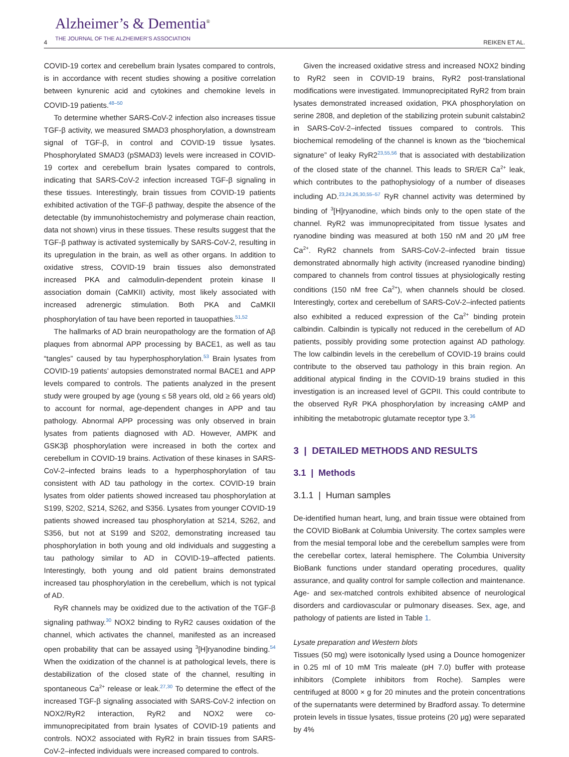4
Alzheimer’s & Dementia<sup>®</sup>
THE JOURNAL OF THE ALZHEIMER’S ASSOCIATION
REIKEN ET AL.
COVID-19 cortex and cerebellum brain lysates compared to controls, is in accordance with recent studies showing a positive correlation between kynurenic acid and cytokines and chemokine levels in COVID-19 patients.<sup>48–50</sup>
To determine whether SARS-CoV-2 infection also increases tissue TGF-β activity, we measured SMAD3 phosphorylation, a downstream signal of TGF-β, in control and COVID-19 tissue lysates. Phosphorylated SMAD3 (pSMAD3) levels were increased in COVID-19 cortex and cerebellum brain lysates compared to controls, indicating that SARS-CoV-2 infection increased TGF-β signaling in these tissues. Interestingly, brain tissues from COVID-19 patients exhibited activation of the TGF-β pathway, despite the absence of the detectable (by immunohistochemistry and polymerase chain reaction, data not shown) virus in these tissues. These results suggest that the TGF-β pathway is activated systemically by SARS-CoV-2, resulting in its upregulation in the brain, as well as other organs. In addition to oxidative stress, COVID-19 brain tissues also demonstrated increased PKA and calmodulin-dependent protein kinase II association domain (CaMKII) activity, most likely associated with increased adrenergic stimulation. Both PKA and CaMKII phosphorylation of tau have been reported in tauopathies.<sup>51,52</sup>
The hallmarks of AD brain neuropathology are the formation of Aβ plaques from abnormal APP processing by BACE1, as well as tau “tangles” caused by tau hyperphosphorylation.<sup>53</sup> Brain lysates from COVID-19 patients’ autopsies demonstrated normal BACE1 and APP levels compared to controls. The patients analyzed in the present study were grouped by age (young ≤ 58 years old, old ≥ 66 years old) to account for normal, age-dependent changes in APP and tau pathology. Abnormal APP processing was only observed in brain lysates from patients diagnosed with AD. However, AMPK and GSK3β phosphorylation were increased in both the cortex and cerebellum in COVID-19 brains. Activation of these kinases in SARS-CoV-2–infected brains leads to a hyperphosphorylation of tau consistent with AD tau pathology in the cortex. COVID-19 brain lysates from older patients showed increased tau phosphorylation at S199, S202, S214, S262, and S356. Lysates from younger COVID-19 patients showed increased tau phosphorylation at S214, S262, and S356, but not at S199 and S202, demonstrating increased tau phosphorylation in both young and old individuals and suggesting a tau pathology similar to AD in COVID-19–affected patients. Interestingly, both young and old patient brains demonstrated increased tau phosphorylation in the cerebellum, which is not typical of AD.
RyR channels may be oxidized due to the activation of the TGF-β signaling pathway.<sup>30</sup> NOX2 binding to RyR2 causes oxidation of the channel, which activates the channel, manifested as an increased open probability that can be assayed using <sup>3</sup>[H]ryanodine binding.<sup>54</sup> When the oxidization of the channel is at pathological levels, there is destabilization of the closed state of the channel, resulting in spontaneous Ca<sup>2+</sup> release or leak.<sup>27,30</sup> To determine the effect of the increased TGF-β signaling associated with SARS-CoV-2 infection on NOX2/RyR2 interaction, RyR2 and NOX2 were co-immunoprecipitated from brain lysates of COVID-19 patients and controls. NOX2 associated with RyR2 in brain tissues from SARS-CoV-2–infected individuals were increased compared to controls.
Given the increased oxidative stress and increased NOX2 binding to RyR2 seen in COVID-19 brains, RyR2 post-translational modifications were investigated. Immunoprecipitated RyR2 from brain lysates demonstrated increased oxidation, PKA phosphorylation on serine 2808, and depletion of the stabilizing protein subunit calstabin2 in SARS-CoV-2–infected tissues compared to controls. This biochemical remodeling of the channel is known as the “biochemical signature” of leaky RyR2<sup>23,55,56</sup> that is associated with destabilization of the closed state of the channel. This leads to SR/ER Ca<sup>2+</sup> leak, which contributes to the pathophysiology of a number of diseases including AD.<sup>23,24,26,30,55–57</sup> RyR channel activity was determined by binding of <sup>3</sup>[H]ryanodine, which binds only to the open state of the channel. RyR2 was immunoprecipitated from tissue lysates and ryanodine binding was measured at both 150 nM and 20 μM free Ca<sup>2+</sup>. RyR2 channels from SARS-CoV-2–infected brain tissue demonstrated abnormally high activity (increased ryanodine binding) compared to channels from control tissues at physiologically resting conditions (150 nM free Ca<sup>2+</sup>), when channels should be closed. Interestingly, cortex and cerebellum of SARS-CoV-2–infected patients also exhibited a reduced expression of the Ca<sup>2+</sup> binding protein calbindin. Calbindin is typically not reduced in the cerebellum of AD patients, possibly providing some protection against AD pathology. The low calbindin levels in the cerebellum of COVID-19 brains could contribute to the observed tau pathology in this brain region. An additional atypical finding in the COVID-19 brains studied in this investigation is an increased level of GCPII. This could contribute to the observed RyR PKA phosphorylation by increasing cAMP and inhibiting the metabotropic glutamate receptor type 3.<sup>36</sup>
3 | DETAILED METHODS AND RESULTS
3.1 | Methods
3.1.1 | Human samples
De-identified human heart, lung, and brain tissue were obtained from the COVID BioBank at Columbia University. The cortex samples were from the mesial temporal lobe and the cerebellum samples were from the cerebellar cortex, lateral hemisphere. The Columbia University BioBank functions under standard operating procedures, quality assurance, and quality control for sample collection and maintenance. Age- and sex-matched controls exhibited absence of neurological disorders and cardiovascular or pulmonary diseases. Sex, age, and pathology of patients are listed in Table 1.
Lysate preparation and Western blots
Tissues (50 mg) were isotonically lysed using a Dounce homogenizer in 0.25 ml of 10 mM Tris maleate (pH 7.0) buffer with protease inhibitors (Complete inhibitors from Roche). Samples were centrifuged at 8000 × g for 20 minutes and the protein concentrations of the supernatants were determined by Bradford assay. To determine protein levels in tissue lysates, tissue proteins (20 μg) were separated by 4%